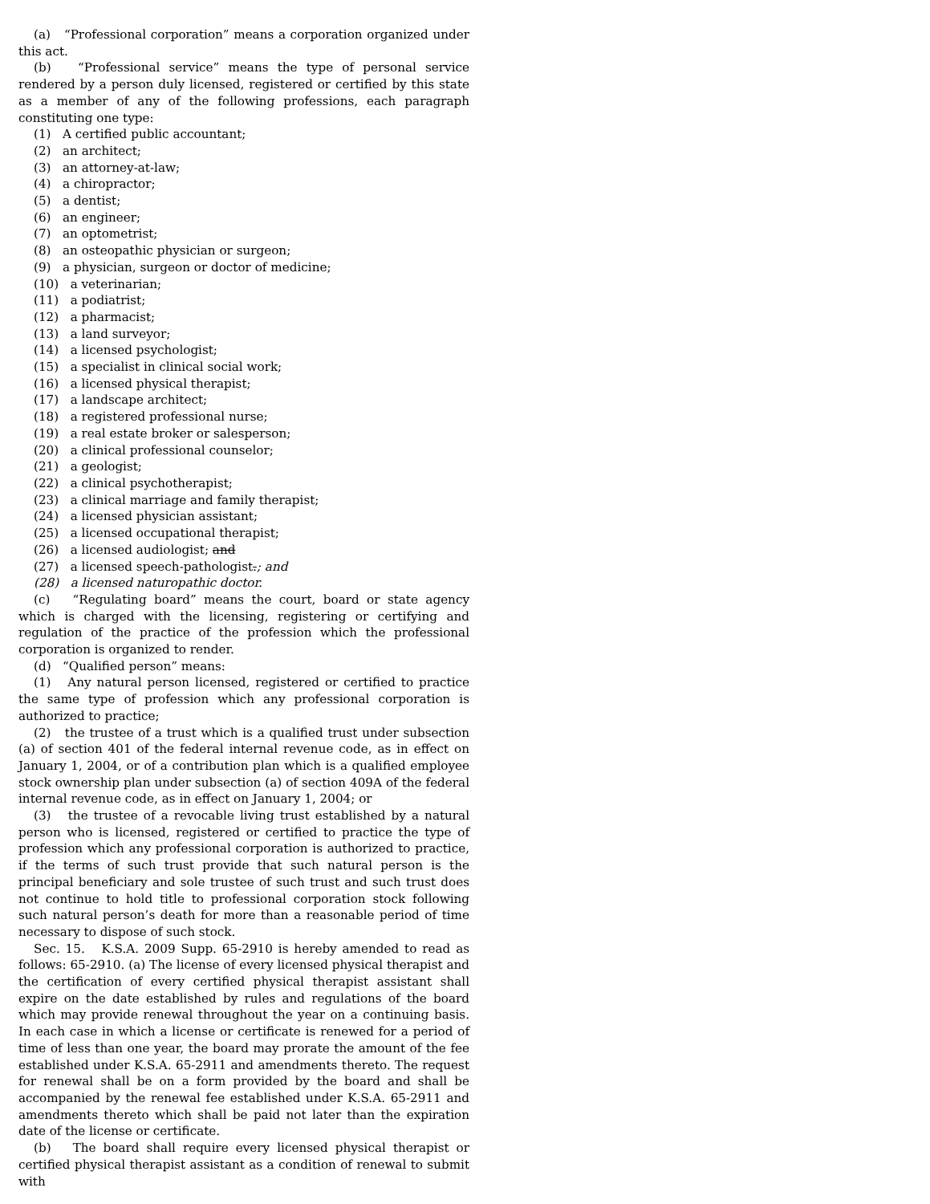(a) “Professional corporation” means a corporation organized under this act.
(b) “Professional service” means the type of personal service rendered by a person duly licensed, registered or certified by this state as a member of any of the following professions, each paragraph constituting one type:
(1) A certified public accountant;
(2) an architect;
(3) an attorney-at-law;
(4) a chiropractor;
(5) a dentist;
(6) an engineer;
(7) an optometrist;
(8) an osteopathic physician or surgeon;
(9) a physician, surgeon or doctor of medicine;
(10) a veterinarian;
(11) a podiatrist;
(12) a pharmacist;
(13) a land surveyor;
(14) a licensed psychologist;
(15) a specialist in clinical social work;
(16) a licensed physical therapist;
(17) a landscape architect;
(18) a registered professional nurse;
(19) a real estate broker or salesperson;
(20) a clinical professional counselor;
(21) a geologist;
(22) a clinical psychotherapist;
(23) a clinical marriage and family therapist;
(24) a licensed physician assistant;
(25) a licensed occupational therapist;
(26) a licensed audiologist; and
(27) a licensed speech-pathologist.; and
(28) a licensed naturopathic doctor.
(c) “Regulating board” means the court, board or state agency which is charged with the licensing, registering or certifying and regulation of the practice of the profession which the professional corporation is organized to render.
(d) “Qualified person” means:
(1) Any natural person licensed, registered or certified to practice the same type of profession which any professional corporation is authorized to practice;
(2) the trustee of a trust which is a qualified trust under subsection (a) of section 401 of the federal internal revenue code, as in effect on January 1, 2004, or of a contribution plan which is a qualified employee stock ownership plan under subsection (a) of section 409A of the federal internal revenue code, as in effect on January 1, 2004; or
(3) the trustee of a revocable living trust established by a natural person who is licensed, registered or certified to practice the type of profession which any professional corporation is authorized to practice, if the terms of such trust provide that such natural person is the principal beneficiary and sole trustee of such trust and such trust does not continue to hold title to professional corporation stock following such natural person’s death for more than a reasonable period of time necessary to dispose of such stock.
Sec. 15. K.S.A. 2009 Supp. 65-2910 is hereby amended to read as follows: 65-2910. (a) The license of every licensed physical therapist and the certification of every certified physical therapist assistant shall expire on the date established by rules and regulations of the board which may provide renewal throughout the year on a continuing basis. In each case in which a license or certificate is renewed for a period of time of less than one year, the board may prorate the amount of the fee established under K.S.A. 65-2911 and amendments thereto. The request for renewal shall be on a form provided by the board and shall be accompanied by the renewal fee established under K.S.A. 65-2911 and amendments thereto which shall be paid not later than the expiration date of the license or certificate.
(b) The board shall require every licensed physical therapist or certified physical therapist assistant as a condition of renewal to submit with